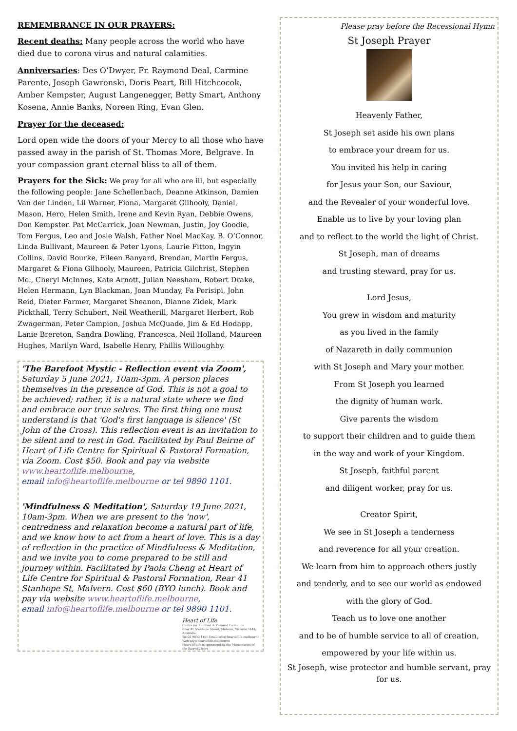REMEMBRANCE IN OUR PRAYERS:
Recent deaths: Many people across the world who have died due to corona virus and natural calamities.
Anniversaries: Des O’Dwyer, Fr. Raymond Deal, Carmine Parente, Joseph Gawronski, Doris Peart, Bill Hitchcocok, Amber Kempster, August Langenegger, Betty Smart, Anthony Kosena, Annie Banks, Noreen Ring, Evan Glen.
Prayer for the deceased:
Lord open wide the doors of your Mercy to all those who have passed away in the parish of St. Thomas More, Belgrave. In your compassion grant eternal bliss to all of them.
Prayers for the Sick: We pray for all who are ill, but especially the following people: Jane Schellenbach, Deanne Atkinson, Damien Van der Linden, Lil Warner, Fiona, Margaret Gilhooly, Daniel, Mason, Hero, Helen Smith, Irene and Kevin Ryan, Debbie Owens, Don Kempster. Pat McCarrick, Joan Newman, Justin, Joy Goodie, Tom Fergus, Leo and Josie Walsh, Father Noel MacKay, B. O’Connor, Linda Bullivant, Maureen & Peter Lyons, Laurie Fitton, Ingyin Collins, David Bourke, Eileen Banyard, Brendan, Martin Fergus, Margaret & Fiona Gilhooly, Maureen, Patricia Gilchrist, Stephen Mc., Cheryl McInnes, Kate Arnott, Julian Neesham, Robert Drake, Helen Hermann, Lyn Blackman, Joan Munday, Fa Perisipi, John Reid, Dieter Farmer, Margaret Sheanon, Dianne Zidek, Mark Pickthall, Terry Schubert, Neil Weatherill, Margaret Herbert, Rob Zwagerman, Peter Campion, Joshua McQuade, Jim & Ed Hodapp, Lanie Brereton, Sandra Dowling, Francesca, Neil Holland, Maureen Hughes, Marilyn Ward, Isabelle Henry, Phillis Willoughby.
'The Barefoot Mystic - Reflection event via Zoom', Saturday 5 June 2021, 10am-3pm. A person places themselves in the presence of God. This is not a goal to be achieved; rather, it is a natural state where we find and embrace our true selves. The first thing one must understand is that 'God's first language is silence' (St John of the Cross). This reflection event is an invitation to be silent and to rest in God. Facilitated by Paul Beirne of Heart of Life Centre for Spiritual & Pastoral Formation, via Zoom. Cost $50. Book and pay via website www.heartoflife.melbourne,
email info@heartoflife.melbourne or tel 9890 1101.
'Mindfulness & Meditation', Saturday 19 June 2021, 10am-3pm. When we are present to the 'now', centredness and relaxation become a natural part of life, and we know how to act from a heart of love. This is a day of reflection in the practice of Mindfulness & Meditation, and we invite you to come prepared to be still and journey within. Facilitated by Paola Cheng at Heart of Life Centre for Spiritual & Pastoral Formation, Rear 41 Stanhope St, Malvern. Cost $60 (BYO lunch). Book and pay via website www.heartoflife.melbourne,
email info@heartoflife.melbourne or tel 9890 1101.
Heart of Life
Centre for Spiritual & Pastoral Formation
Rear 41 Stanhope Street, Malvern, Victoria 3144, Australia
Tel 03 9890 1101 Email info@heartoflife.melbourne
Web www.heartoflife.melbourne
Heart of Life is sponsored by the Missionaries of the Sacred Heart
Please pray before the Recessional Hymn
St Joseph Prayer
Heavenly Father,
St Joseph set aside his own plans
to embrace your dream for us.
You invited his help in caring
for Jesus your Son, our Saviour,
and the Revealer of your wonderful love.
Enable us to live by your loving plan
and to reflect to the world the light of Christ.
St Joseph, man of dreams
and trusting steward, pray for us.
Lord Jesus,
You grew in wisdom and maturity
as you lived in the family
of Nazareth in daily communion
with St Joseph and Mary your mother.
From St Joseph you learned
the dignity of human work.
Give parents the wisdom
to support their children and to guide them
in the way and work of your Kingdom.
St Joseph, faithful parent
and diligent worker, pray for us.
Creator Spirit,
We see in St Joseph a tenderness
and reverence for all your creation.
We learn from him to approach others justly
and tenderly, and to see our world as endowed
with the glory of God.
Teach us to love one another
and to be of humble service to all of creation,
empowered by your life within us.
St Joseph, wise protector and humble servant, pray for us.